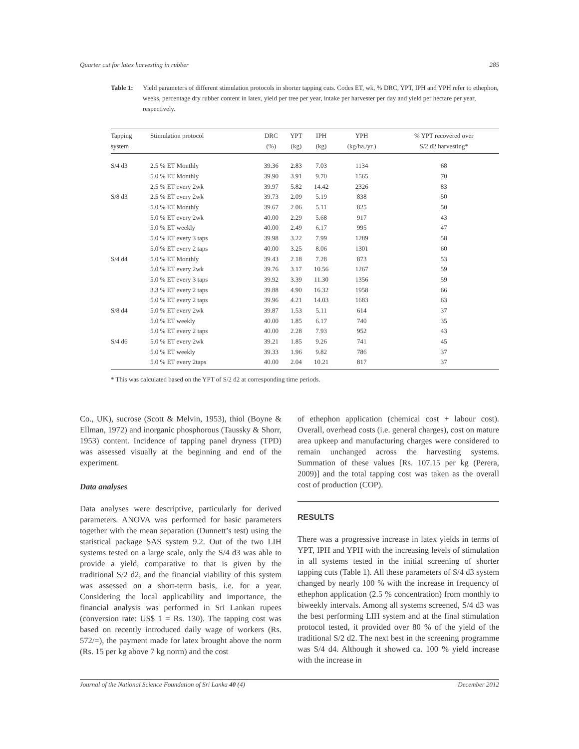Quarter cut for latex harvesting in rubber 285
Table 1: Yield parameters of different stimulation protocols in shorter tapping cuts. Codes ET, wk, % DRC, YPT, IPH and YPH refer to ethephon, weeks, percentage dry rubber content in latex, yield per tree per year, intake per harvester per day and yield per hectare per year, respectively.
| Tapping system | Stimulation protocol | DRC (%) | YPT (kg) | IPH (kg) | YPH (kg/ha./yr.) | % YPT recovered over S/2 d2 harvesting* |
| --- | --- | --- | --- | --- | --- | --- |
| S/4 d3 | 2.5 % ET Monthly | 39.36 | 2.83 | 7.03 | 1134 | 68 |
| | 5.0 % ET Monthly | 39.90 | 3.91 | 9.70 | 1565 | 70 |
| | 2.5 % ET every 2wk | 39.97 | 5.82 | 14.42 | 2326 | 83 |
| S/8 d3 | 2.5 % ET every 2wk | 39.73 | 2.09 | 5.19 | 838 | 50 |
| | 5.0 % ET Monthly | 39.67 | 2.06 | 5.11 | 825 | 50 |
| | 5.0 % ET every 2wk | 40.00 | 2.29 | 5.68 | 917 | 43 |
| | 5.0 % ET weekly | 40.00 | 2.49 | 6.17 | 995 | 47 |
| | 5.0 % ET every 3 taps | 39.98 | 3.22 | 7.99 | 1289 | 58 |
| | 5.0 % ET every 2 taps | 40.00 | 3.25 | 8.06 | 1301 | 60 |
| S/4 d4 | 5.0 % ET Monthly | 39.43 | 2.18 | 7.28 | 873 | 53 |
| | 5.0 % ET every 2wk | 39.76 | 3.17 | 10.56 | 1267 | 59 |
| | 5.0 % ET every 3 taps | 39.92 | 3.39 | 11.30 | 1356 | 59 |
| | 3.3 % ET every 2 taps | 39.88 | 4.90 | 16.32 | 1958 | 66 |
| | 5.0 % ET every 2 taps | 39.96 | 4.21 | 14.03 | 1683 | 63 |
| S/8 d4 | 5.0 % ET every 2wk | 39.87 | 1.53 | 5.11 | 614 | 37 |
| | 5.0 % ET weekly | 40.00 | 1.85 | 6.17 | 740 | 35 |
| | 5.0 % ET every 2 taps | 40.00 | 2.28 | 7.93 | 952 | 43 |
| S/4 d6 | 5.0 % ET every 2wk | 39.21 | 1.85 | 9.26 | 741 | 45 |
| | 5.0 % ET weekly | 39.33 | 1.96 | 9.82 | 786 | 37 |
| | 5.0 % ET every 2taps | 40.00 | 2.04 | 10.21 | 817 | 37 |
* This was calculated based on the YPT of S/2 d2 at corresponding time periods.
Co., UK), sucrose (Scott & Melvin, 1953), thiol (Boyne & Ellman, 1972) and inorganic phosphorous (Taussky & Shorr, 1953) content. Incidence of tapping panel dryness (TPD) was assessed visually at the beginning and end of the experiment.
Data analyses
Data analyses were descriptive, particularly for derived parameters. ANOVA was performed for basic parameters together with the mean separation (Dunnett’s test) using the statistical package SAS system 9.2. Out of the two LIH systems tested on a large scale, only the S/4 d3 was able to provide a yield, comparative to that is given by the traditional S/2 d2, and the financial viability of this system was assessed on a short-term basis, i.e. for a year. Considering the local applicability and importance, the financial analysis was performed in Sri Lankan rupees (conversion rate: US$ 1 = Rs. 130). The tapping cost was based on recently introduced daily wage of workers (Rs. 572/=), the payment made for latex brought above the norm (Rs. 15 per kg above 7 kg norm) and the cost
of ethephon application (chemical cost + labour cost). Overall, overhead costs (i.e. general charges), cost on mature area upkeep and manufacturing charges were considered to remain unchanged across the harvesting systems. Summation of these values [Rs. 107.15 per kg (Perera, 2009)] and the total tapping cost was taken as the overall cost of production (COP).
RESULTS
There was a progressive increase in latex yields in terms of YPT, IPH and YPH with the increasing levels of stimulation in all systems tested in the initial screening of shorter tapping cuts (Table 1). All these parameters of S/4 d3 system changed by nearly 100 % with the increase in frequency of ethephon application (2.5 % concentration) from monthly to biweekly intervals. Among all systems screened, S/4 d3 was the best performing LIH system and at the final stimulation protocol tested, it provided over 80 % of the yield of the traditional S/2 d2. The next best in the screening programme was S/4 d4. Although it showed ca. 100 % yield increase with the increase in
Journal of the National Science Foundation of Sri Lanka 40 (4) December 2012